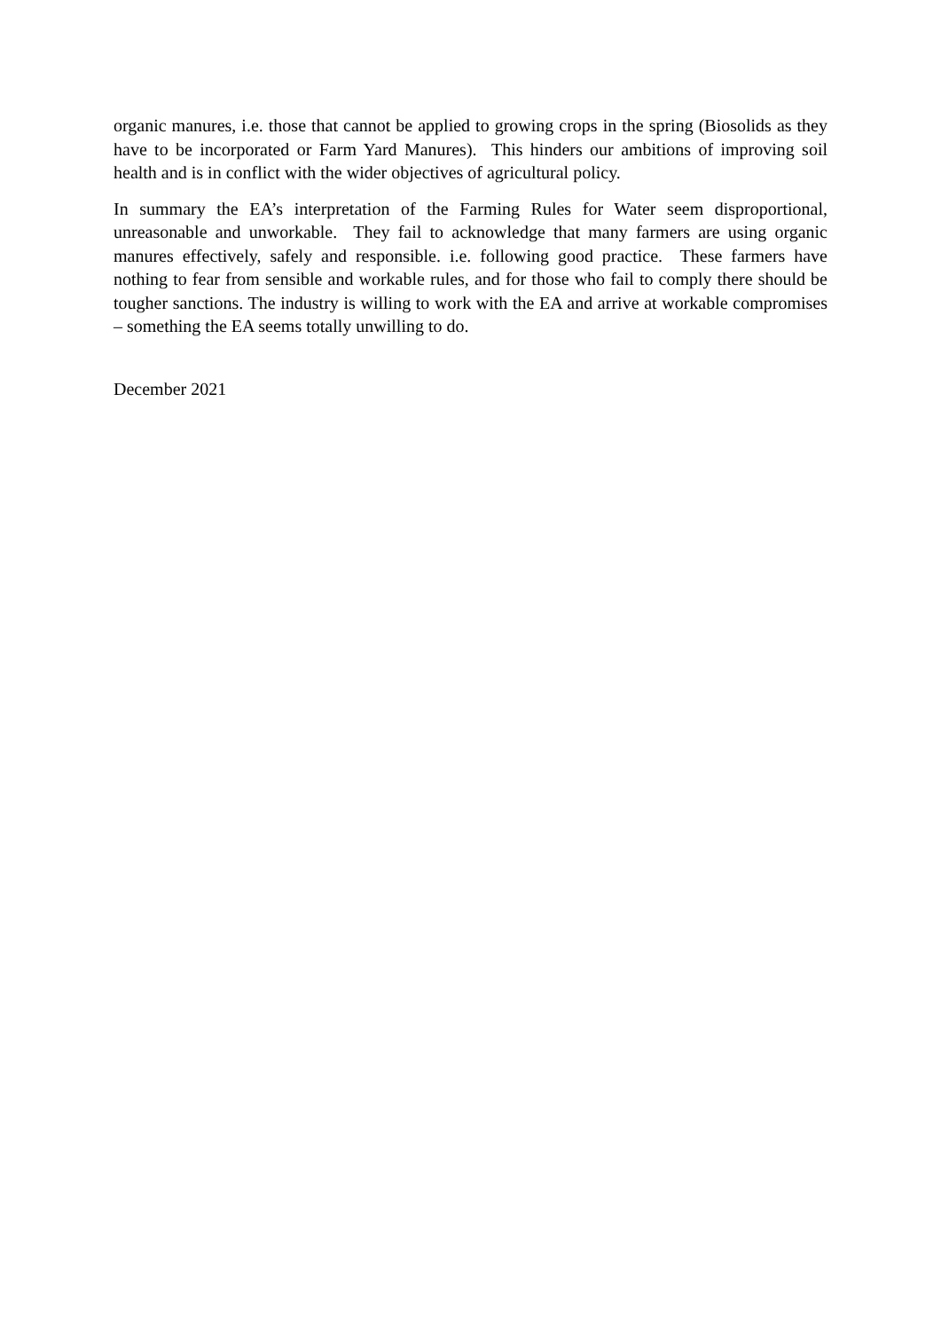organic manures, i.e. those that cannot be applied to growing crops in the spring (Biosolids as they have to be incorporated or Farm Yard Manures). This hinders our ambitions of improving soil health and is in conflict with the wider objectives of agricultural policy.
In summary the EA’s interpretation of the Farming Rules for Water seem disproportional, unreasonable and unworkable. They fail to acknowledge that many farmers are using organic manures effectively, safely and responsible. i.e. following good practice. These farmers have nothing to fear from sensible and workable rules, and for those who fail to comply there should be tougher sanctions. The industry is willing to work with the EA and arrive at workable compromises – something the EA seems totally unwilling to do.
December 2021